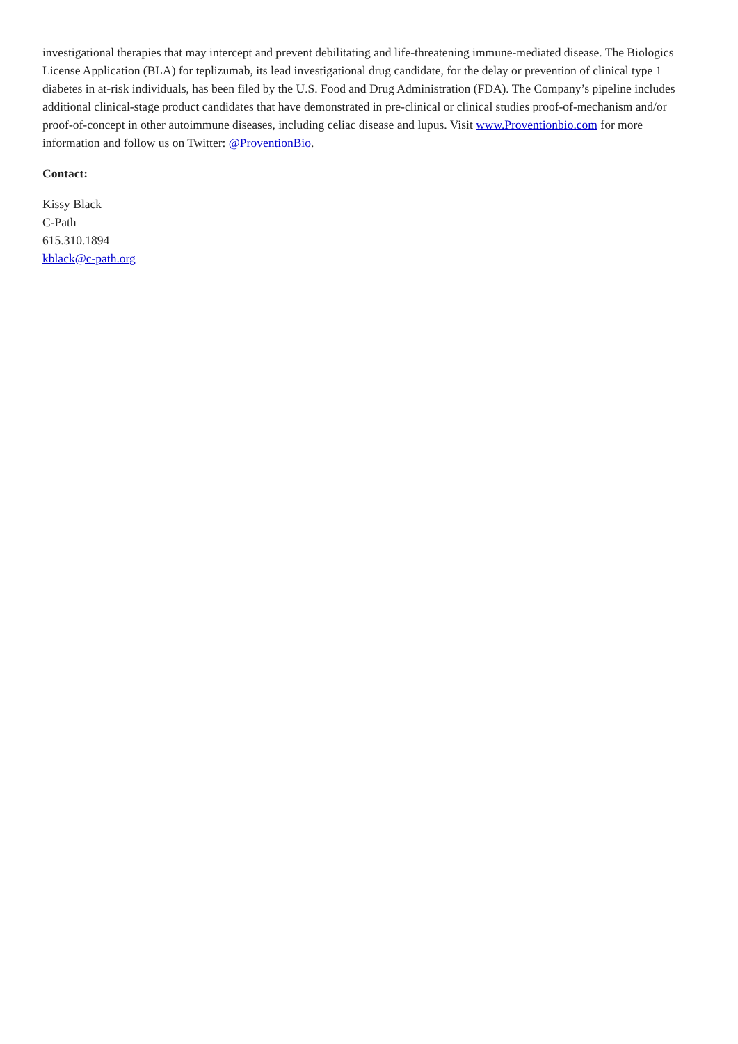investigational therapies that may intercept and prevent debilitating and life-threatening immune-mediated disease. The Biologics License Application (BLA) for teplizumab, its lead investigational drug candidate, for the delay or prevention of clinical type 1 diabetes in at-risk individuals, has been filed by the U.S. Food and Drug Administration (FDA). The Company’s pipeline includes additional clinical-stage product candidates that have demonstrated in pre-clinical or clinical studies proof-of-mechanism and/or proof-of-concept in other autoimmune diseases, including celiac disease and lupus. Visit www.Proventionbio.com for more information and follow us on Twitter: @ProventionBio.
Contact:
Kissy Black
C-Path
615.310.1894
kblack@c-path.org